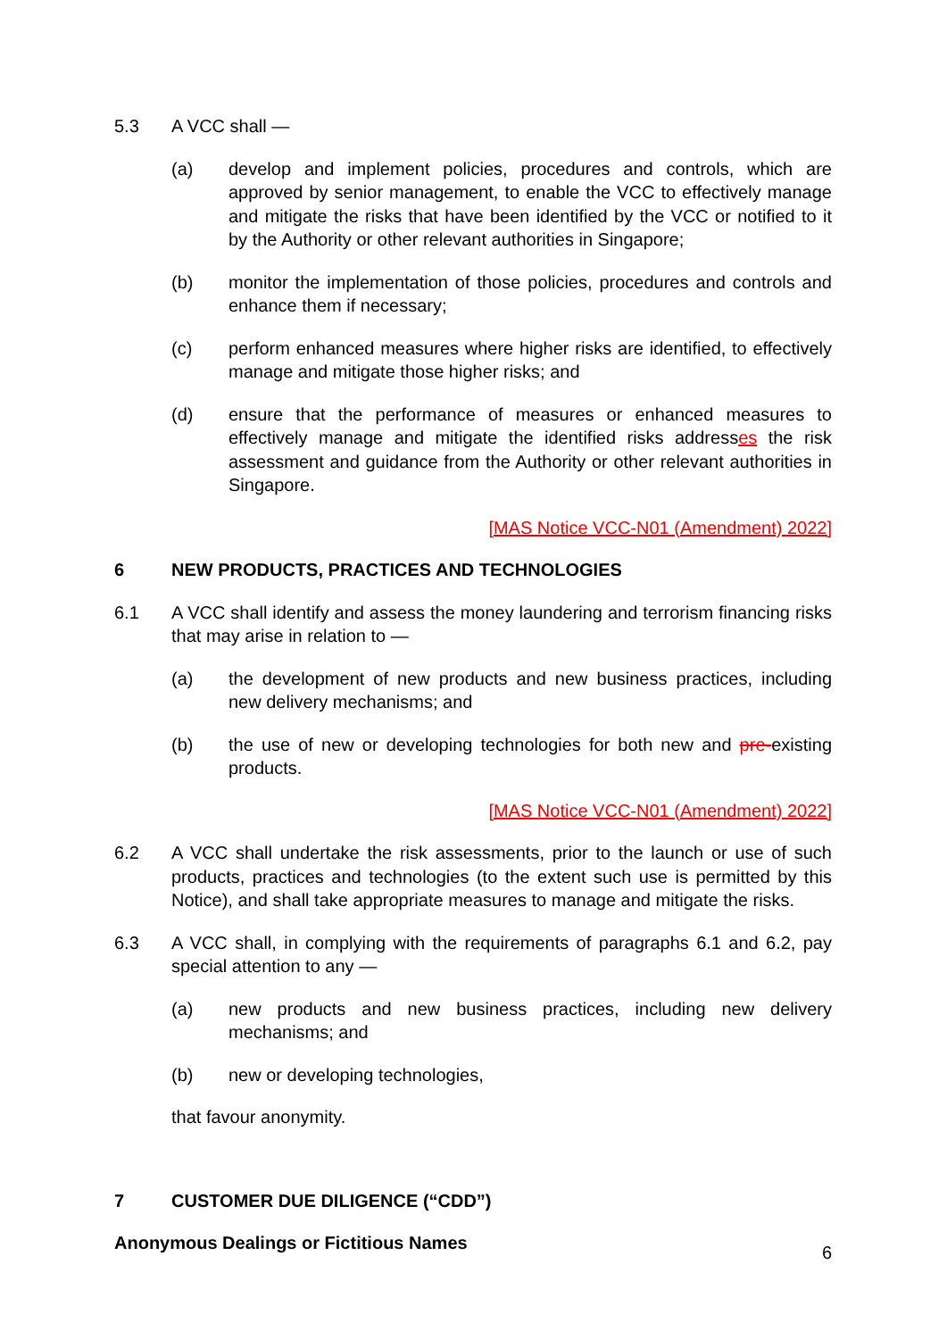5.3 A VCC shall —
(a) develop and implement policies, procedures and controls, which are approved by senior management, to enable the VCC to effectively manage and mitigate the risks that have been identified by the VCC or notified to it by the Authority or other relevant authorities in Singapore;
(b) monitor the implementation of those policies, procedures and controls and enhance them if necessary;
(c) perform enhanced measures where higher risks are identified, to effectively manage and mitigate those higher risks; and
(d) ensure that the performance of measures or enhanced measures to effectively manage and mitigate the identified risks addresses the risk assessment and guidance from the Authority or other relevant authorities in Singapore.
[MAS Notice VCC-N01 (Amendment) 2022]
6 NEW PRODUCTS, PRACTICES AND TECHNOLOGIES
6.1 A VCC shall identify and assess the money laundering and terrorism financing risks that may arise in relation to —
(a) the development of new products and new business practices, including new delivery mechanisms; and
(b) the use of new or developing technologies for both new and pre-existing products.
[MAS Notice VCC-N01 (Amendment) 2022]
6.2 A VCC shall undertake the risk assessments, prior to the launch or use of such products, practices and technologies (to the extent such use is permitted by this Notice), and shall take appropriate measures to manage and mitigate the risks.
6.3 A VCC shall, in complying with the requirements of paragraphs 6.1 and 6.2, pay special attention to any —
(a) new products and new business practices, including new delivery mechanisms; and
(b) new or developing technologies,
that favour anonymity.
7 CUSTOMER DUE DILIGENCE (“CDD”)
Anonymous Dealings or Fictitious Names
6